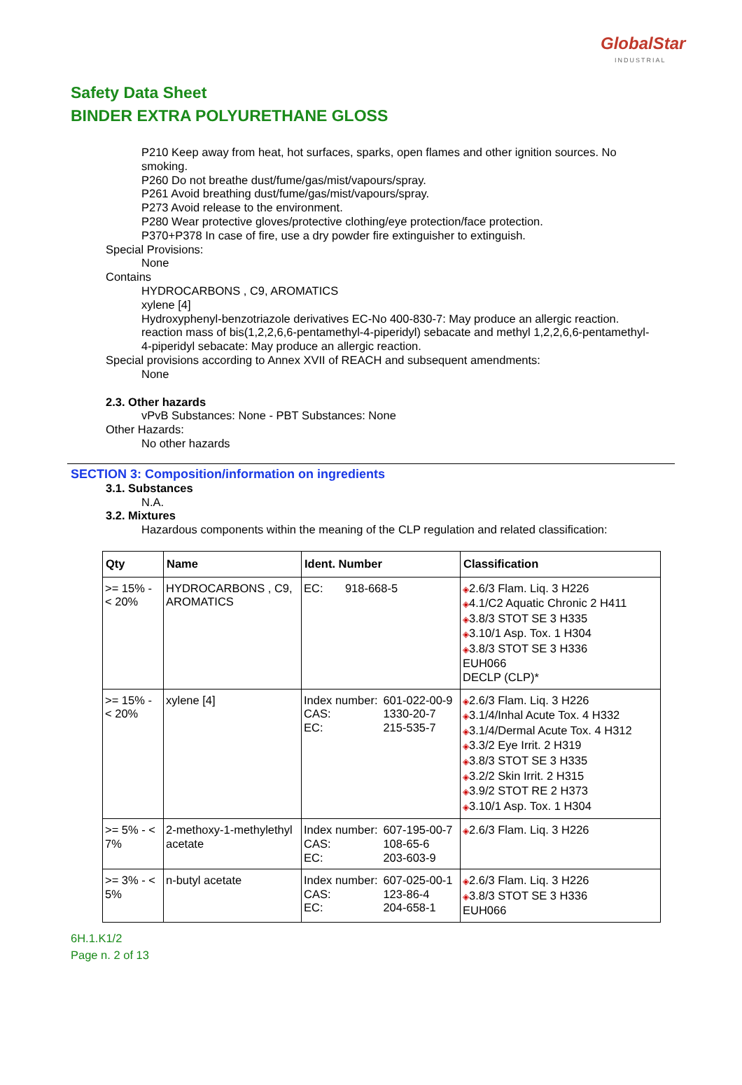GlobalStar
INDUSTRIAL
Safety Data Sheet
BINDER EXTRA POLYURETHANE GLOSS
P210 Keep away from heat, hot surfaces, sparks, open flames and other ignition sources. No smoking.
P260 Do not breathe dust/fume/gas/mist/vapours/spray.
P261 Avoid breathing dust/fume/gas/mist/vapours/spray.
P273 Avoid release to the environment.
P280 Wear protective gloves/protective clothing/eye protection/face protection.
P370+P378 In case of fire, use a dry powder fire extinguisher to extinguish.
Special Provisions:
None
Contains
HYDROCARBONS , C9, AROMATICS
xylene [4]
Hydroxyphenyl-benzotriazole derivatives EC-No 400-830-7: May produce an allergic reaction.
reaction mass of bis(1,2,2,6,6-pentamethyl-4-piperidyl) sebacate and methyl 1,2,2,6,6-pentamethyl-4-piperidyl sebacate: May produce an allergic reaction.
Special provisions according to Annex XVII of REACH and subsequent amendments:
None
2.3. Other hazards
vPvB Substances: None - PBT Substances: None
Other Hazards:
No other hazards
SECTION 3: Composition/information on ingredients
3.1. Substances
N.A.
3.2. Mixtures
Hazardous components within the meaning of the CLP regulation and related classification:
| Qty | Name | Ident. Number | Classification |
| --- | --- | --- | --- |
| >= 15% - < 20% | HYDROCARBONS , C9, AROMATICS | / EC: / 918-668-5 / | ◈ 2.6/3 Flam. Liq. 3 H226 ◈ 4.1/C2 Aquatic Chronic 2 H411 ◈ 3.8/3 STOT SE 3 H335 ◈ 3.10/1 Asp. Tox. 1 H304 ◈ 3.8/3 STOT SE 3 H336 EUH066 DECLP (CLP)* |
| >= 15% - < 20% | xylene [4] | / Index number: / 601-022-00-9 / / CAS: / 1330-20-7 / / EC: / 215-535-7 / | ◈ 2.6/3 Flam. Liq. 3 H226 ◈ 3.1/4/Inhal Acute Tox. 4 H332 ◈ 3.1/4/Dermal Acute Tox. 4 H312 ◈ 3.3/2 Eye Irrit. 2 H319 ◈ 3.8/3 STOT SE 3 H335 ◈ 3.2/2 Skin Irrit. 2 H315 ◈ 3.9/2 STOT RE 2 H373 ◈ 3.10/1 Asp. Tox. 1 H304 |
| >= 5% - < 7% | 2-methoxy-1-methylethyl acetate | / Index number: / 607-195-00-7 / / CAS: / 108-65-6 / / EC: / 203-603-9 / | ◈ 2.6/3 Flam. Liq. 3 H226 |
| >= 3% - < 5% | n-butyl acetate | / Index number: / 607-025-00-1 / / CAS: / 123-86-4 / / EC: / 204-658-1 / | ◈ 2.6/3 Flam. Liq. 3 H226 ◈ 3.8/3 STOT SE 3 H336 EUH066 |
6H.1.K1/2
Page n. 2 of 13